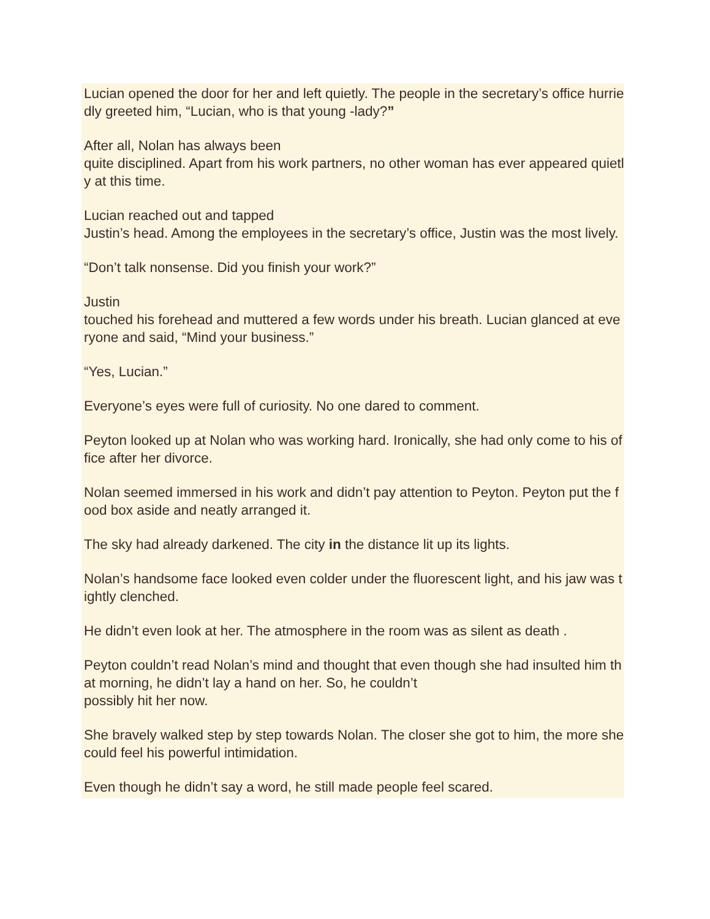Lucian opened the door for her and left quietly. The people in the secretary’s office hurriedly greeted him, “Lucian, who is that young -lady?”
After all, Nolan has always been
quite disciplined. Apart from his work partners, no other woman has ever appeared quietly at this time.
Lucian reached out and tapped
Justin’s head. Among the employees in the secretary’s office, Justin was the most lively.
“Don’t talk nonsense. Did you finish your work?”
Justin
touched his forehead and muttered a few words under his breath. Lucian glanced at everyone and said, “Mind your business.”
“Yes, Lucian.”
Everyone’s eyes were full of curiosity. No one dared to comment.
Peyton looked up at Nolan who was working hard. Ironically, she had only come to his office after her divorce.
Nolan seemed immersed in his work and didn’t pay attention to Peyton. Peyton put the food box aside and neatly arranged it.
The sky had already darkened. The city in the distance lit up its lights.
Nolan’s handsome face looked even colder under the fluorescent light, and his jaw was tightly clenched.
He didn’t even look at her. The atmosphere in the room was as silent as death .
Peyton couldn’t read Nolan’s mind and thought that even though she had insulted him that morning, he didn’t lay a hand on her. So, he couldn’t
possibly hit her now.
She bravely walked step by step towards Nolan. The closer she got to him, the more she could feel his powerful intimidation.
Even though he didn’t say a word, he still made people feel scared.